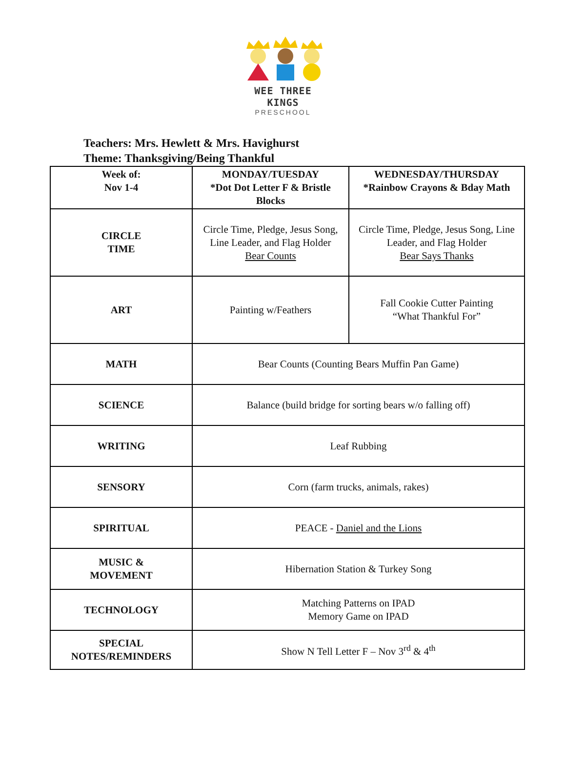WEE THREE KINGS
PRESCHOOL
Teachers: Mrs. Hewlett & Mrs. Havighurst
Theme: Thanksgiving/Being Thankful
| Week of: Nov 1-4 | MONDAY/TUESDAY *Dot Dot Letter F & Bristle Blocks | WEDNESDAY/THURSDAY *Rainbow Crayons & Bday Math |
| --- | --- | --- |
| CIRCLE TIME | Circle Time, Pledge, Jesus Song, Line Leader, and Flag Holder Bear Counts | Circle Time, Pledge, Jesus Song, Line Leader, and Flag Holder Bear Says Thanks |
| ART | Painting w/Feathers | Fall Cookie Cutter Painting “What Thankful For” |
| MATH | Bear Counts (Counting Bears Muffin Pan Game) | |
| SCIENCE | Balance (build bridge for sorting bears w/o falling off) | |
| WRITING | Leaf Rubbing | |
| SENSORY | Corn (farm trucks, animals, rakes) | |
| SPIRITUAL | PEACE - Daniel and the Lions | |
| MUSIC & MOVEMENT | Hibernation Station & Turkey Song | |
| TECHNOLOGY | Matching Patterns on IPAD Memory Game on IPAD | |
| SPECIAL NOTES/REMINDERS | Show N Tell Letter F – Nov 3<sup>rd</sup> & 4<sup>th</sup> | |